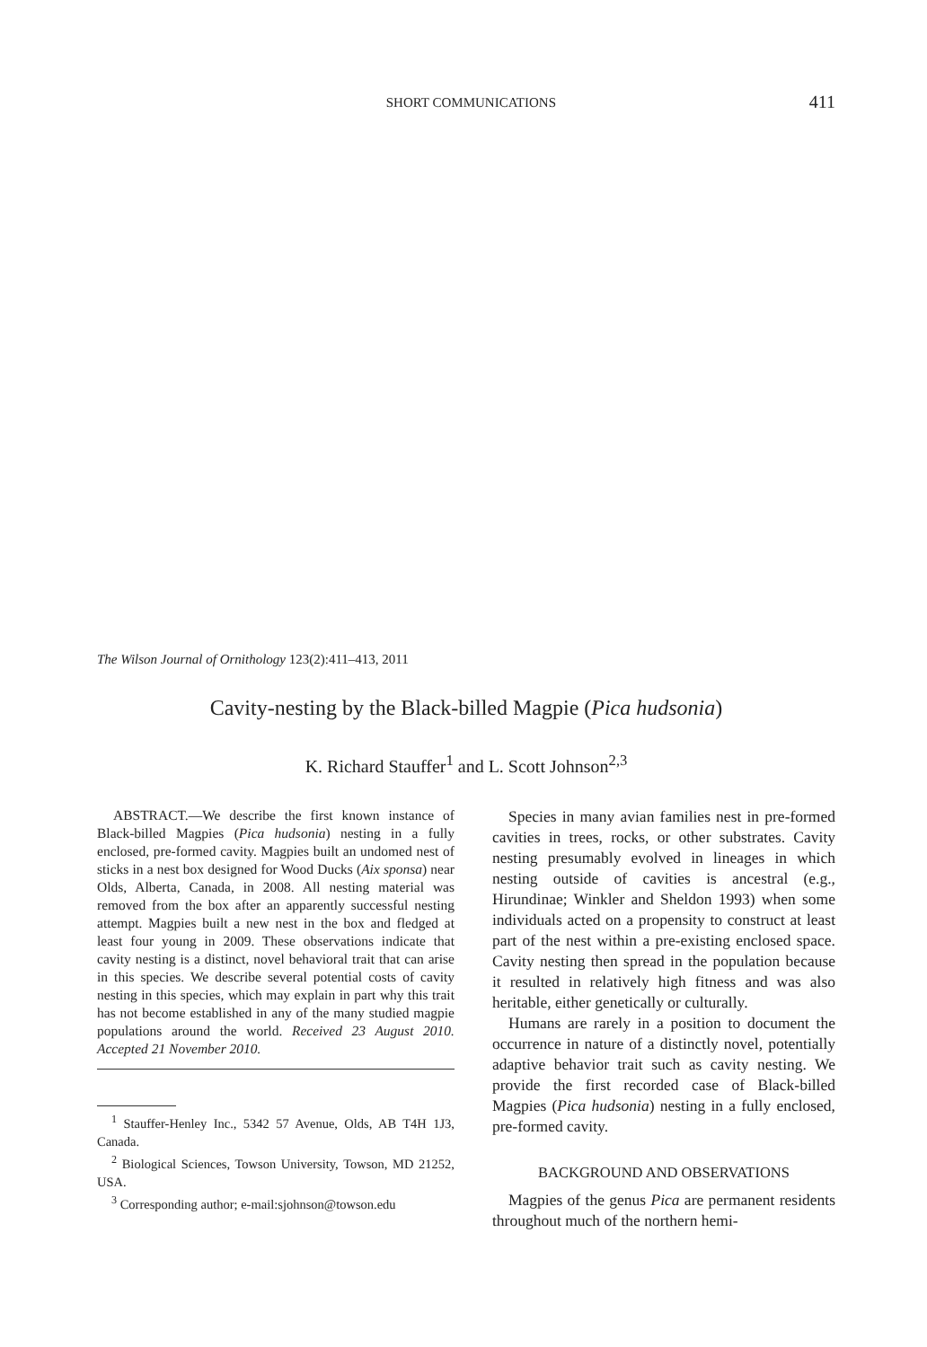SHORT COMMUNICATIONS 411
The Wilson Journal of Ornithology 123(2):411–413, 2011
Cavity-nesting by the Black-billed Magpie (Pica hudsonia)
K. Richard Stauffer<sup>1</sup> and L. Scott Johnson<sup>2,3</sup>
ABSTRACT.—We describe the first known instance of Black-billed Magpies (Pica hudsonia) nesting in a fully enclosed, pre-formed cavity. Magpies built an undomed nest of sticks in a nest box designed for Wood Ducks (Aix sponsa) near Olds, Alberta, Canada, in 2008. All nesting material was removed from the box after an apparently successful nesting attempt. Magpies built a new nest in the box and fledged at least four young in 2009. These observations indicate that cavity nesting is a distinct, novel behavioral trait that can arise in this species. We describe several potential costs of cavity nesting in this species, which may explain in part why this trait has not become established in any of the many studied magpie populations around the world. Received 23 August 2010. Accepted 21 November 2010.
<sup>1</sup> Stauffer-Henley Inc., 5342 57 Avenue, Olds, AB T4H 1J3, Canada.
<sup>2</sup> Biological Sciences, Towson University, Towson, MD 21252, USA.
<sup>3</sup> Corresponding author; e-mail:sjohnson@towson.edu
Species in many avian families nest in pre-formed cavities in trees, rocks, or other substrates. Cavity nesting presumably evolved in lineages in which nesting outside of cavities is ancestral (e.g., Hirundinae; Winkler and Sheldon 1993) when some individuals acted on a propensity to construct at least part of the nest within a pre-existing enclosed space. Cavity nesting then spread in the population because it resulted in relatively high fitness and was also heritable, either genetically or culturally.
Humans are rarely in a position to document the occurrence in nature of a distinctly novel, potentially adaptive behavior trait such as cavity nesting. We provide the first recorded case of Black-billed Magpies (Pica hudsonia) nesting in a fully enclosed, pre-formed cavity.
BACKGROUND AND OBSERVATIONS
Magpies of the genus Pica are permanent residents throughout much of the northern hemi-